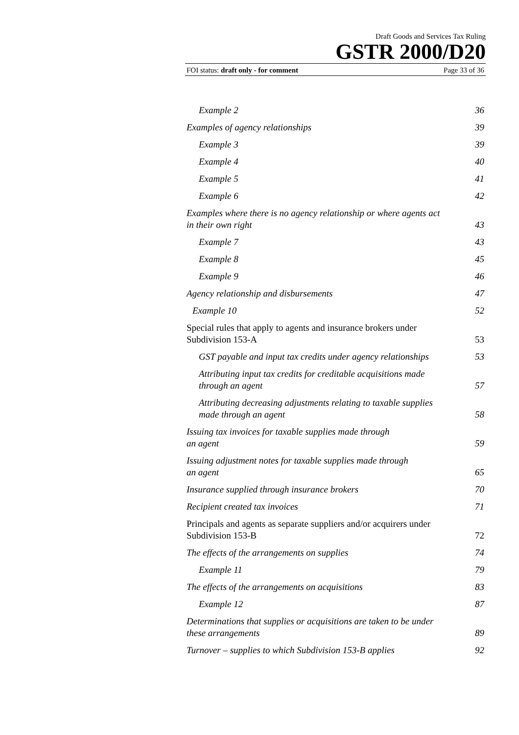Draft Goods and Services Tax Ruling
GSTR 2000/D20
FOI status: draft only - for comment Page 33 of 36
Example 2 36
Examples of agency relationships 39
Example 3 39
Example 4 40
Example 5 41
Example 6 42
Examples where there is no agency relationship or where agents act in their own right 43
Example 7 43
Example 8 45
Example 9 46
Agency relationship and disbursements 47
Example 10 52
Special rules that apply to agents and insurance brokers under Subdivision 153-A 53
GST payable and input tax credits under agency relationships 53
Attributing input tax credits for creditable acquisitions made through an agent 57
Attributing decreasing adjustments relating to taxable supplies made through an agent 58
Issuing tax invoices for taxable supplies made through
an agent 59
Issuing adjustment notes for taxable supplies made through
an agent 65
Insurance supplied through insurance brokers 70
Recipient created tax invoices 71
Principals and agents as separate suppliers and/or acquirers under Subdivision 153-B 72
The effects of the arrangements on supplies 74
Example 11 79
The effects of the arrangements on acquisitions 83
Example 12 87
Determinations that supplies or acquisitions are taken to be under these arrangements 89
Turnover – supplies to which Subdivision 153-B applies 92